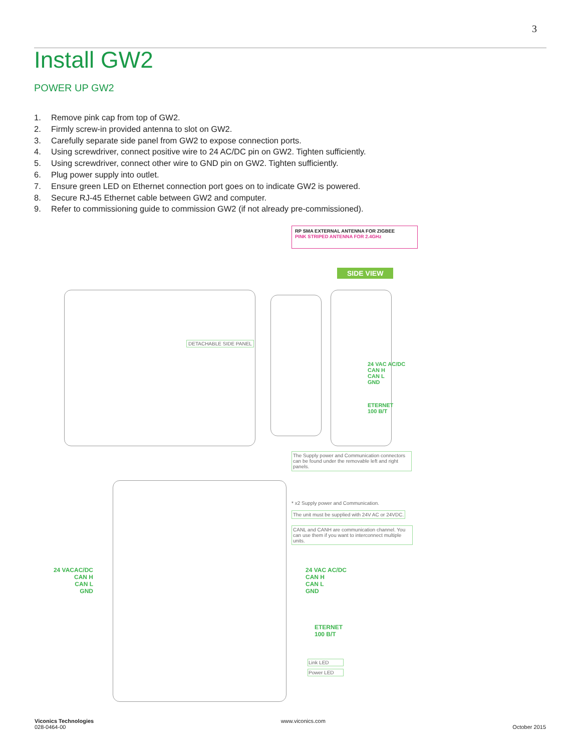3
Install GW2
POWER UP GW2
1. Remove pink cap from top of GW2.
2. Firmly screw-in provided antenna to slot on GW2.
3. Carefully separate side panel from GW2 to expose connection ports.
4. Using screwdriver, connect positive wire to 24 AC/DC pin on GW2. Tighten sufficiently.
5. Using screwdriver, connect other wire to GND pin on GW2. Tighten sufficiently.
6. Plug power supply into outlet.
7. Ensure green LED on Ethernet connection port goes on to indicate GW2 is powered.
8. Secure RJ-45 Ethernet cable between GW2 and computer.
9. Refer to commissioning guide to commission GW2 (if not already pre-commissioned).
RP SMA EXTERNAL ANTENNA FOR ZIGBEE
PINK STRIPED ANTENNA FOR 2.4GHz
SIDE VIEW
DETACHABLE SIDE PANEL
24 VAC AC/DC
CAN H
CAN L
GND
ETERNET
100 B/T
The Supply power and Communication connectors can be found under the removable left and right panels.
* x2 Supply power and Communication.
The unit must be supplied with 24V AC or 24VDC.
CANL and CANH are communication channel. You can use them if you want to interconnect multiple units.
24 VACAC/DC
CAN H
CAN L
GND
24 VAC AC/DC
CAN H
CAN L
GND
ETERNET
100 B/T
Link LED
Power LED
Viconics Technologies
028-0464-00
www.viconics.com
October 2015